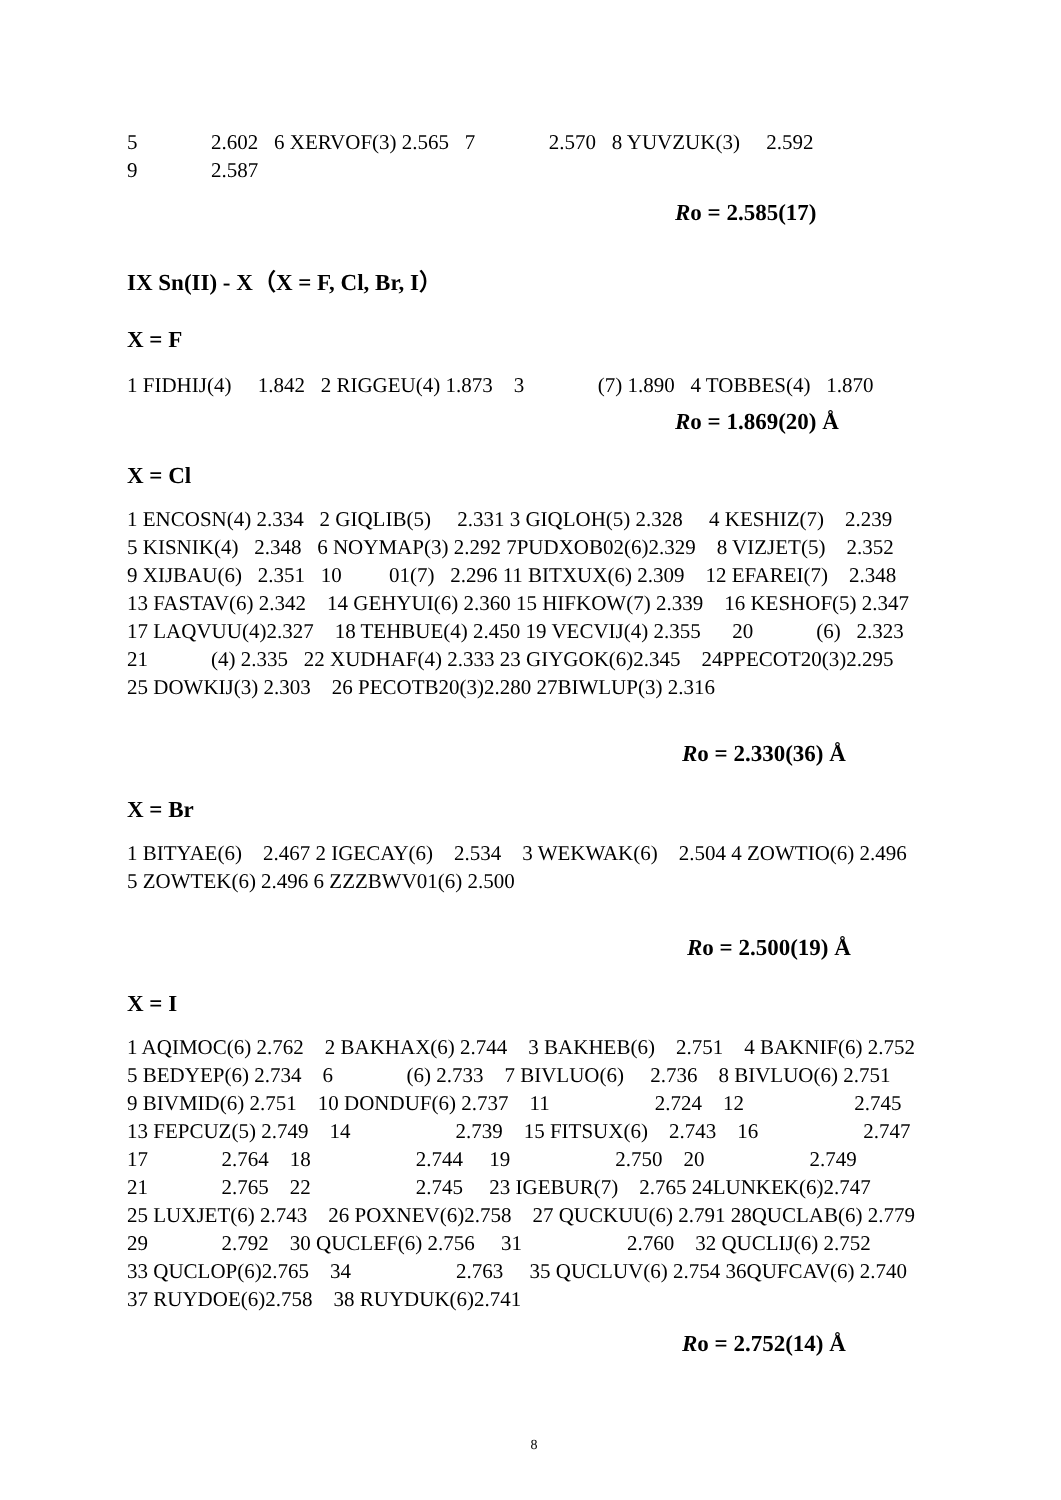5 2.602 6 XERVOF(3) 2.565 7 2.570 8 YUVZUK(3) 2.592
9 2.587
Ro = 2.585(17)
IX Sn(II) - X（X = F, Cl, Br, I）
X = F
1 FIDHIJ(4) 1.842 2 RIGGEU(4) 1.873 3 (7) 1.890 4 TOBBES(4) 1.870
Ro = 1.869(20) Å
X = Cl
1 ENCOSN(4) 2.334 2 GIQLIB(5) 2.331 3 GIQLOH(5) 2.328 4 KESHIZ(7) 2.239
5 KISNIK(4) 2.348 6 NOYMAP(3) 2.292 7PUDXOB02(6)2.329 8 VIZJET(5) 2.352
9 XIJBAU(6) 2.351 10 01(7) 2.296 11 BITXUX(6) 2.309 12 EFAREI(7) 2.348
13 FASTAV(6) 2.342 14 GEHYUI(6) 2.360 15 HIFKOW(7) 2.339 16 KESHOF(5) 2.347
17 LAQVUU(4)2.327 18 TEHBUE(4) 2.450 19 VECVIJ(4) 2.355 20 (6) 2.323
21 (4) 2.335 22 XUDHAF(4) 2.333 23 GIYGOK(6)2.345 24PPECOT20(3)2.295
25 DOWKIJ(3) 2.303 26 PECOTB20(3)2.280 27BIWLUP(3) 2.316
Ro = 2.330(36) Å
X = Br
1 BITYAE(6) 2.467 2 IGECAY(6) 2.534 3 WEKWAK(6) 2.504 4 ZOWTIO(6) 2.496
5 ZOWTEK(6) 2.496 6 ZZZBWV01(6) 2.500
Ro = 2.500(19) Å
X = I
1 AQIMOC(6) 2.762 2 BAKHAX(6) 2.744 3 BAKHEB(6) 2.751 4 BAKNIF(6) 2.752
5 BEDYEP(6) 2.734 6 (6) 2.733 7 BIVLUO(6) 2.736 8 BIVLUO(6) 2.751
9 BIVMID(6) 2.751 10 DONDUF(6) 2.737 11 2.724 12 2.745
13 FEPCUZ(5) 2.749 14 2.739 15 FITSUX(6) 2.743 16 2.747
17 2.764 18 2.744 19 2.750 20 2.749
21 2.765 22 2.745 23 IGEBUR(7) 2.765 24LUNKEK(6)2.747
25 LUXJET(6) 2.743 26 POXNEV(6)2.758 27 QUCKUU(6) 2.791 28QUCLAB(6) 2.779
29 2.792 30 QUCLEF(6) 2.756 31 2.760 32 QUCLIJ(6) 2.752
33 QUCLOP(6)2.765 34 2.763 35 QUCLUV(6) 2.754 36QUFCAV(6) 2.740
37 RUYDOE(6)2.758 38 RUYDUK(6)2.741
Ro = 2.752(14) Å
8